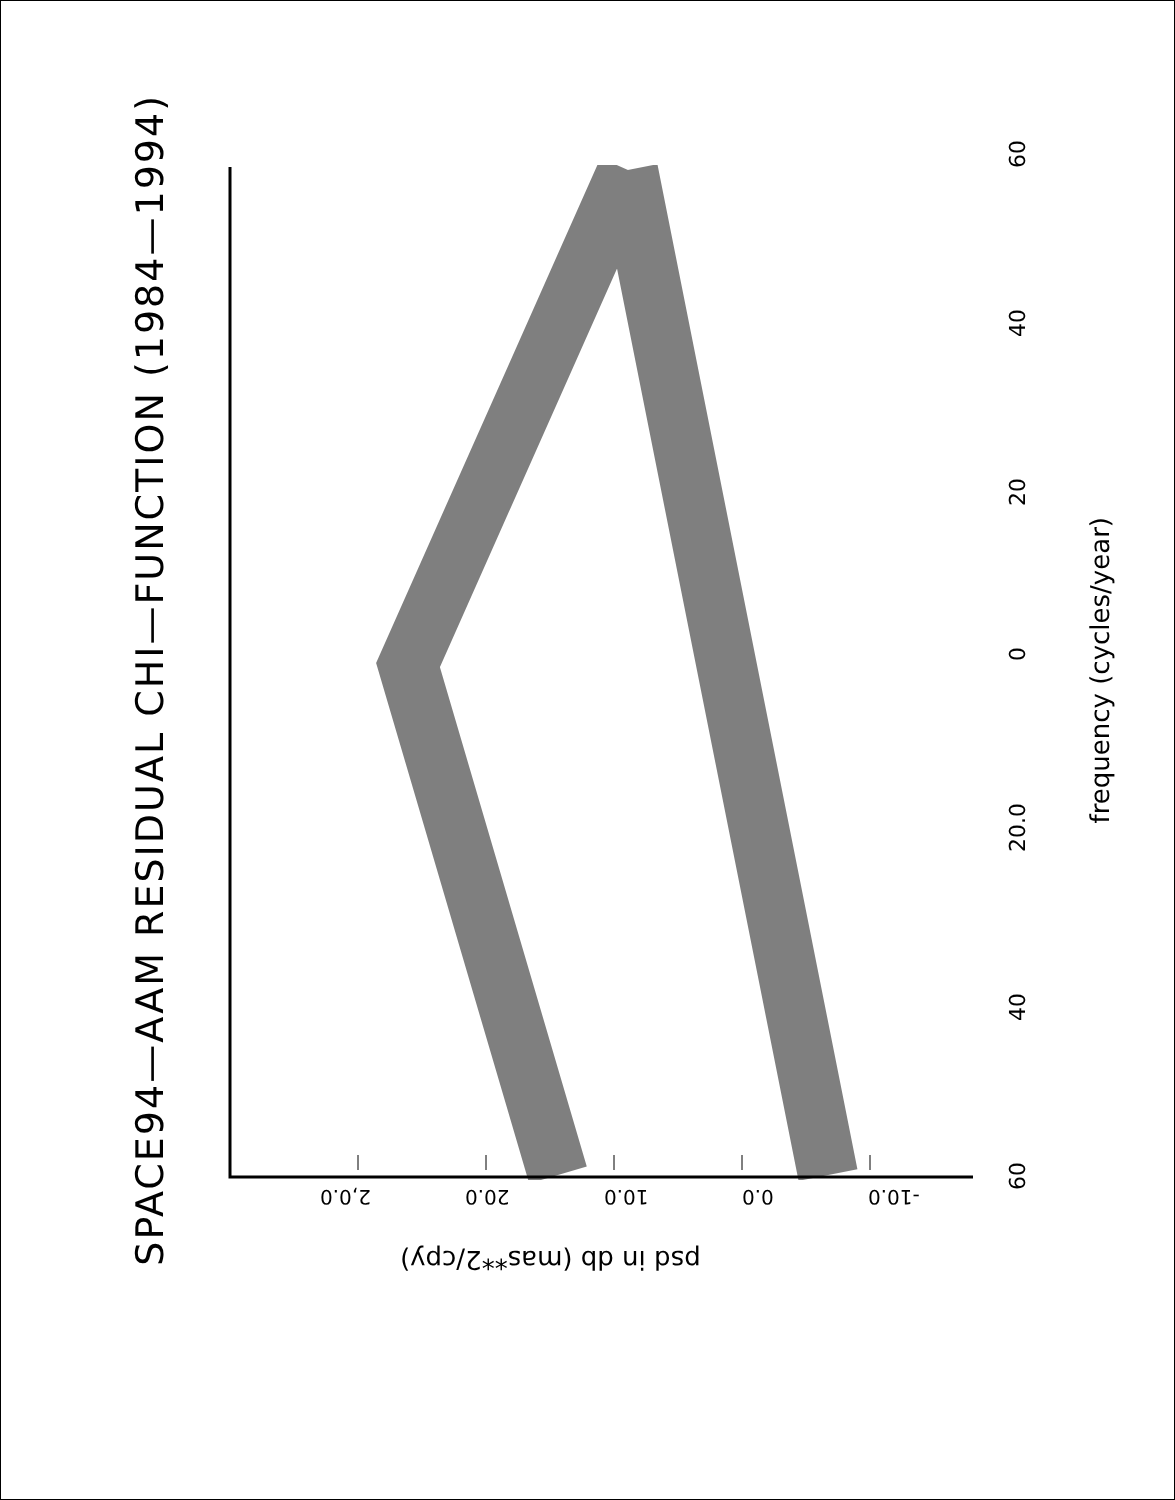SPACE94—AAM RESIDUAL CHI—FUNCTION (1984—1994)
60
40
20
0
20.0
40
60
frequency (cycles/year)
2,0.0 20.0 10.0 0.0 -10.0
psd in db (mas**2/cpy)